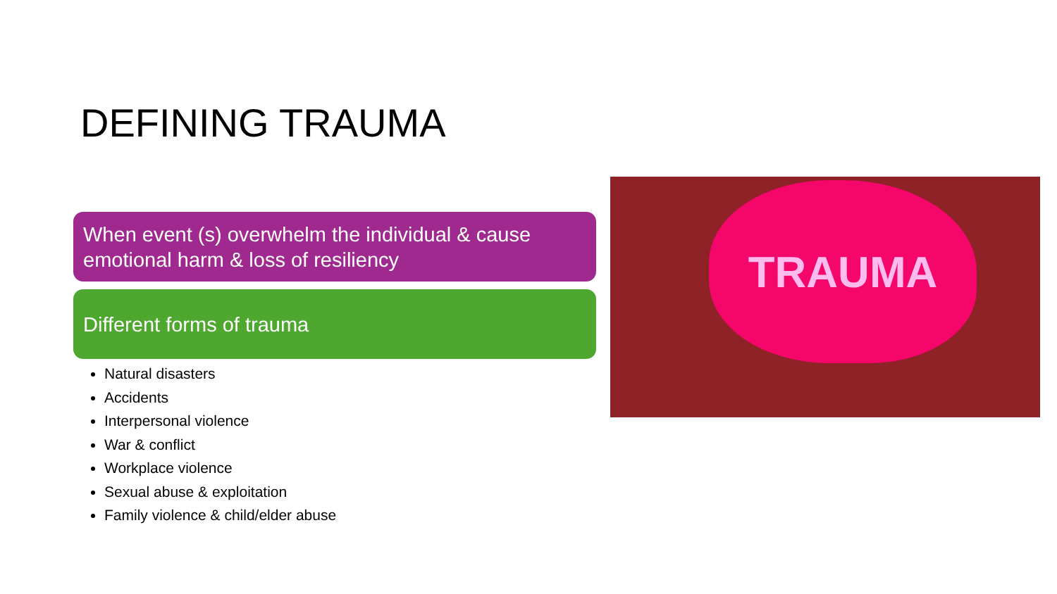DEFINING TRAUMA
When event (s) overwhelm the individual & cause emotional harm & loss of resiliency
Different forms of trauma
Natural disasters
Accidents
Interpersonal violence
War & conflict
Workplace violence
Sexual abuse & exploitation
Family violence & child/elder abuse
TRAUMA